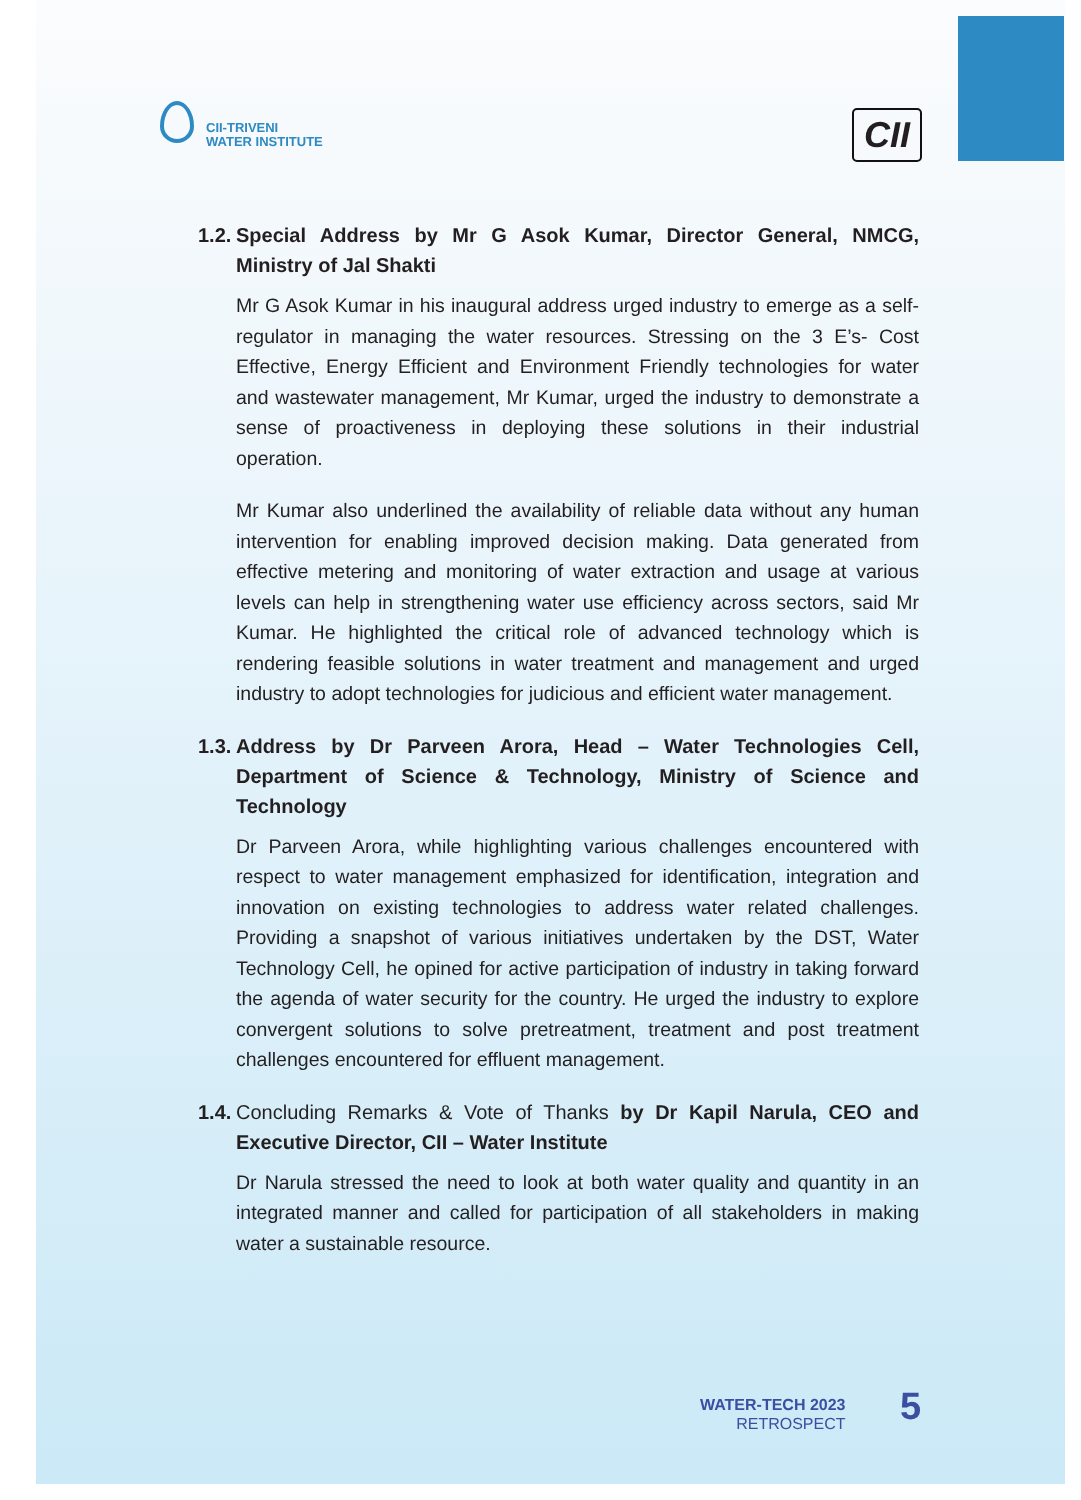CII-TRIVENI
WATER INSTITUTE
CII
1.2. Special Address by Mr G Asok Kumar, Director General, NMCG, Ministry of Jal Shakti
Mr G Asok Kumar in his inaugural address urged industry to emerge as a self-regulator in managing the water resources. Stressing on the 3 E’s- Cost Effective, Energy Efficient and Environment Friendly technologies for water and wastewater management, Mr Kumar, urged the industry to demonstrate a sense of proactiveness in deploying these solutions in their industrial operation.
Mr Kumar also underlined the availability of reliable data without any human intervention for enabling improved decision making. Data generated from effective metering and monitoring of water extraction and usage at various levels can help in strengthening water use efficiency across sectors, said Mr Kumar. He highlighted the critical role of advanced technology which is rendering feasible solutions in water treatment and management and urged industry to adopt technologies for judicious and efficient water management.
1.3. Address by Dr Parveen Arora, Head – Water Technologies Cell, Department of Science & Technology, Ministry of Science and Technology
Dr Parveen Arora, while highlighting various challenges encountered with respect to water management emphasized for identification, integration and innovation on existing technologies to address water related challenges. Providing a snapshot of various initiatives undertaken by the DST, Water Technology Cell, he opined for active participation of industry in taking forward the agenda of water security for the country. He urged the industry to explore convergent solutions to solve pretreatment, treatment and post treatment challenges encountered for effluent management.
1.4. Concluding Remarks & Vote of Thanks by Dr Kapil Narula, CEO and Executive Director, CII – Water Institute
Dr Narula stressed the need to look at both water quality and quantity in an integrated manner and called for participation of all stakeholders in making water a sustainable resource.
WATER-TECH 2023
RETROSPECT
5